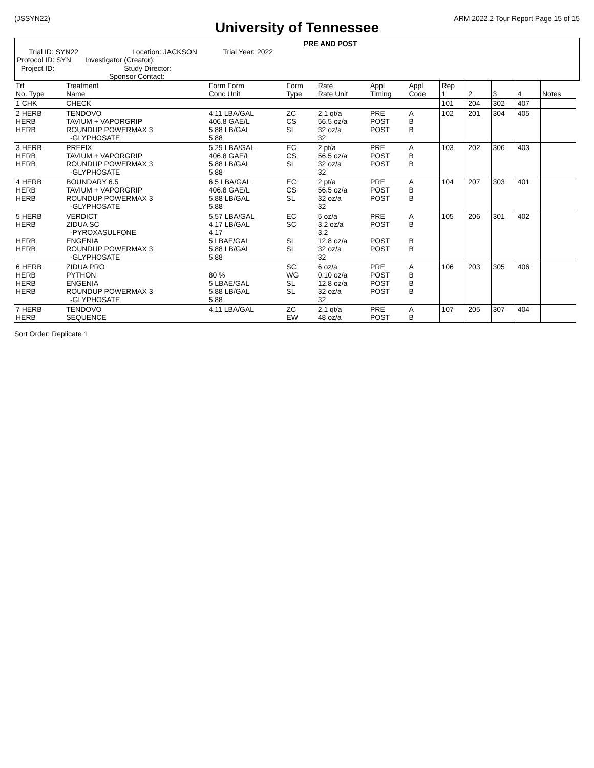(JSSYN22) ARM 2022.2 Tour Report Page 15 of 15
University of Tennessee
PRE AND POST
Trial ID: SYN22 Location: JACKSON Trial Year: 2022
Protocol ID: SYN Investigator (Creator):
Project ID: Study Director:
Sponsor Contact:
| Trt No. Type | Treatment Name | Form Form Conc Unit | Form Type | Rate Rate Unit | Appl Timing | Appl Code | Rep 1 | 2 | 3 | 4 | Notes |
| --- | --- | --- | --- | --- | --- | --- | --- | --- | --- | --- | --- |
| 1 CHK | CHECK | | | | | | 101 | 204 | 302 | 407 | |
| 2 HERB HERB HERB | TENDOVO TAVIUM + VAPORGRIP ROUNDUP POWERMAX 3 -GLYPHOSATE | 4.11 LBA/GAL 406.8 GAE/L 5.88 LB/GAL 5.88 | ZC CS SL | 2.1 qt/a 56.5 oz/a 32 oz/a 32 | PRE POST POST | A B B | 102 | 201 | 304 | 405 | |
| 3 HERB HERB HERB | PREFIX TAVIUM + VAPORGRIP ROUNDUP POWERMAX 3 -GLYPHOSATE | 5.29 LBA/GAL 406.8 GAE/L 5.88 LB/GAL 5.88 | EC CS SL | 2 pt/a 56.5 oz/a 32 oz/a 32 | PRE POST POST | A B B | 103 | 202 | 306 | 403 | |
| 4 HERB HERB HERB | BOUNDARY 6.5 TAVIUM + VAPORGRIP ROUNDUP POWERMAX 3 -GLYPHOSATE | 6.5 LBA/GAL 406.8 GAE/L 5.88 LB/GAL 5.88 | EC CS SL | 2 pt/a 56.5 oz/a 32 oz/a 32 | PRE POST POST | A B B | 104 | 207 | 303 | 401 | |
| 5 HERB HERB HERB HERB | VERDICT ZIDUA SC -PYROXASULFONE ENGENIA ROUNDUP POWERMAX 3 -GLYPHOSATE | 5.57 LBA/GAL 4.17 LB/GAL 4.17 5 LBAE/GAL 5.88 LB/GAL 5.88 | EC SC SL SL | 5 oz/a 3.2 oz/a 3.2 12.8 oz/a 32 oz/a 32 | PRE POST POST POST | A B B B | 105 | 206 | 301 | 402 | |
| 6 HERB HERB HERB HERB | ZIDUA PRO PYTHON ENGENIA ROUNDUP POWERMAX 3 -GLYPHOSATE | 80 % 5 LBAE/GAL 5.88 LB/GAL 5.88 | SC WG SL SL | 6 oz/a 0.10 oz/a 12.8 oz/a 32 oz/a 32 | PRE POST POST POST | A B B B | 106 | 203 | 305 | 406 | |
| 7 HERB HERB | TENDOVO SEQUENCE | 4.11 LBA/GAL | ZC EW | 2.1 qt/a 48 oz/a | PRE POST | A B | 107 | 205 | 307 | 404 | |
Sort Order: Replicate 1